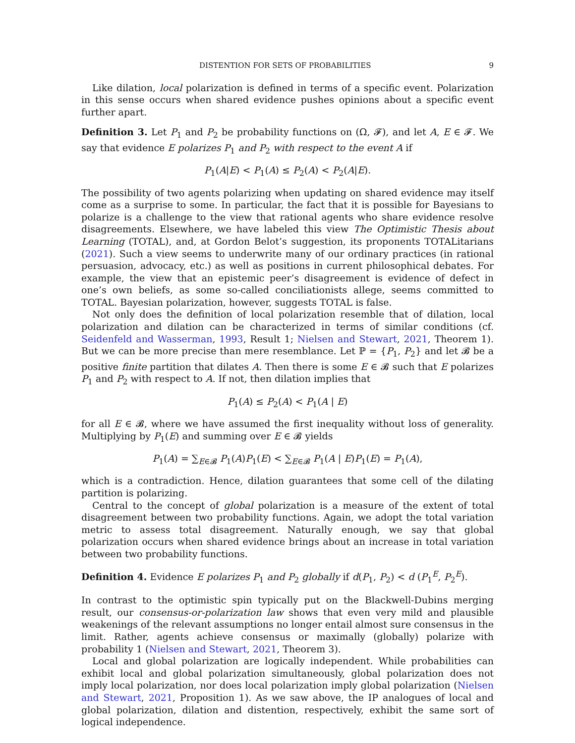DISTENTION FOR SETS OF PROBABILITIES 9
Like dilation, local polarization is defined in terms of a specific event. Polarization in this sense occurs when shared evidence pushes opinions about a specific event further apart.
Definition 3. Let P<sub>1</sub> and P<sub>2</sub> be probability functions on (Ω, 𝓕), and let A, E ∈ 𝓕. We say that evidence E polarizes P<sub>1</sub> and P<sub>2</sub> with respect to the event A if
P<sub>1</sub>(A|E) < P<sub>1</sub>(A) ≤ P<sub>2</sub>(A) < P<sub>2</sub>(A|E).
The possibility of two agents polarizing when updating on shared evidence may itself come as a surprise to some. In particular, the fact that it is possible for Bayesians to polarize is a challenge to the view that rational agents who share evidence resolve disagreements. Elsewhere, we have labeled this view The Optimistic Thesis about Learning (TOTAL), and, at Gordon Belot’s suggestion, its proponents TOTALitarians (2021). Such a view seems to underwrite many of our ordinary practices (in rational persuasion, advocacy, etc.) as well as positions in current philosophical debates. For example, the view that an epistemic peer’s disagreement is evidence of defect in one’s own beliefs, as some so-called conciliationists allege, seems committed to TOTAL. Bayesian polarization, however, suggests TOTAL is false.
Not only does the definition of local polarization resemble that of dilation, local polarization and dilation can be characterized in terms of similar conditions (cf. Seidenfeld and Wasserman, 1993, Result 1; Nielsen and Stewart, 2021, Theorem 1). But we can be more precise than mere resemblance. Let ℙ = {P<sub>1</sub>, P<sub>2</sub>} and let 𝓑 be a positive finite partition that dilates A. Then there is some E ∈ 𝓑 such that E polarizes P<sub>1</sub> and P<sub>2</sub> with respect to A. If not, then dilation implies that
P<sub>1</sub>(A) ≤ P<sub>2</sub>(A) < P<sub>1</sub>(A | E)
for all E ∈ 𝓑, where we have assumed the first inequality without loss of generality. Multiplying by P<sub>1</sub>(E) and summing over E ∈ 𝓑 yields
P<sub>1</sub>(A) = ∑<sub>E∈𝓑</sub> P<sub>1</sub>(A)P<sub>1</sub>(E) < ∑<sub>E∈𝓑</sub> P<sub>1</sub>(A | E)P<sub>1</sub>(E) = P<sub>1</sub>(A),
which is a contradiction. Hence, dilation guarantees that some cell of the dilating partition is polarizing.
Central to the concept of global polarization is a measure of the extent of total disagreement between two probability functions. Again, we adopt the total variation metric to assess total disagreement. Naturally enough, we say that global polarization occurs when shared evidence brings about an increase in total variation between two probability functions.
Definition 4. Evidence E polarizes P<sub>1</sub> and P<sub>2</sub> globally if d(P<sub>1</sub>, P<sub>2</sub>) < d (P<sub>1</sub><sup>E</sup>, P<sub>2</sub><sup>E</sup>).
In contrast to the optimistic spin typically put on the Blackwell-Dubins merging result, our consensus-or-polarization law shows that even very mild and plausible weakenings of the relevant assumptions no longer entail almost sure consensus in the limit. Rather, agents achieve consensus or maximally (globally) polarize with probability 1 (Nielsen and Stewart, 2021, Theorem 3).
Local and global polarization are logically independent. While probabilities can exhibit local and global polarization simultaneously, global polarization does not imply local polarization, nor does local polarization imply global polarization (Nielsen and Stewart, 2021, Proposition 1). As we saw above, the IP analogues of local and global polarization, dilation and distention, respectively, exhibit the same sort of logical independence.